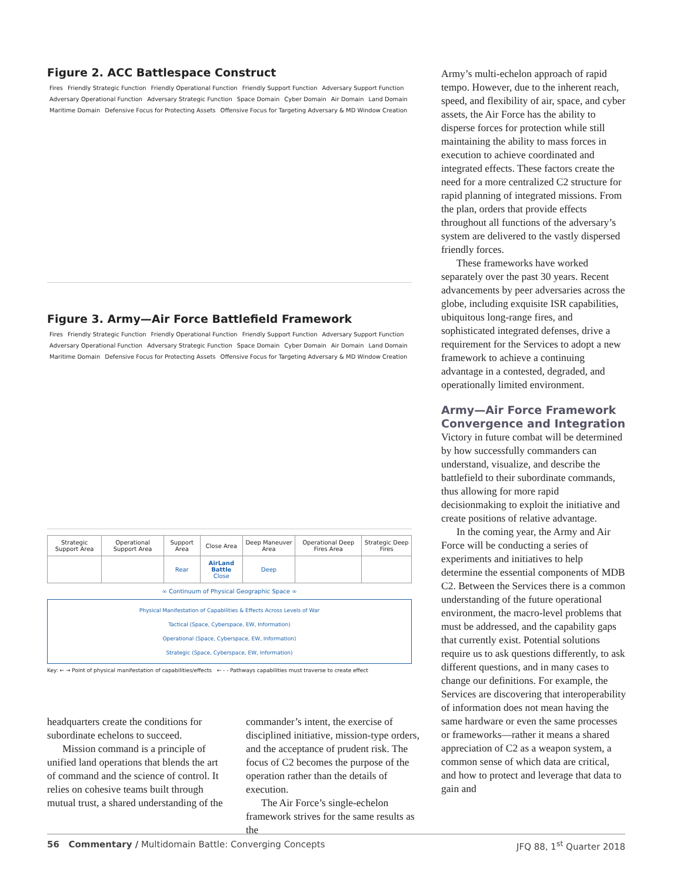Figure 2. ACC Battlespace Construct
Fires Friendly Strategic Function Friendly Operational Function Friendly Support Function Adversary Support Function Adversary Operational Function Adversary Strategic Function Space Domain Cyber Domain Air Domain Land Domain Maritime Domain Defensive Focus for Protecting Assets Offensive Focus for Targeting Adversary & MD Window Creation
Figure 3. Army—Air Force Battlefield Framework
Fires Friendly Strategic Function Friendly Operational Function Friendly Support Function Adversary Support Function Adversary Operational Function Adversary Strategic Function Space Domain Cyber Domain Air Domain Land Domain Maritime Domain Defensive Focus for Protecting Assets Offensive Focus for Targeting Adversary & MD Window Creation
| Strategic Support Area | Operational Support Area | Support Area | Close Area | Deep Maneuver Area | Operational Deep Fires Area | Strategic Deep Fires |
| | | Rear | AirLand Battle Close | Deep | | |
∞ Continuum of Physical Geographic Space ∞
Physical Manifestation of Capabilities & Effects Across Levels of War
Tactical (Space, Cyberspace, EW, Information)
Operational (Space, Cyberspace, EW, Information)
Strategic (Space, Cyberspace, EW, Information)
Key: ← → Point of physical manifestation of capabilities/effects ← - - Pathways capabilities must traverse to create effect
headquarters create the conditions for subordinate echelons to succeed.
Mission command is a principle of unified land operations that blends the art of command and the science of control. It relies on cohesive teams built through mutual trust, a shared understanding of the
commander’s intent, the exercise of disciplined initiative, mission-type orders, and the acceptance of prudent risk. The focus of C2 becomes the purpose of the operation rather than the details of execution.
The Air Force’s single-echelon framework strives for the same results as the
Army’s multi-echelon approach of rapid tempo. However, due to the inherent reach, speed, and flexibility of air, space, and cyber assets, the Air Force has the ability to disperse forces for protection while still maintaining the ability to mass forces in execution to achieve coordinated and integrated effects. These factors create the need for a more centralized C2 structure for rapid planning of integrated missions. From the plan, orders that provide effects throughout all functions of the adversary’s system are delivered to the vastly dispersed friendly forces.
These frameworks have worked separately over the past 30 years. Recent advancements by peer adversaries across the globe, including exquisite ISR capabilities, ubiquitous long-range fires, and sophisticated integrated defenses, drive a requirement for the Services to adopt a new framework to achieve a continuing advantage in a contested, degraded, and operationally limited environment.
Army—Air Force Framework Convergence and Integration
Victory in future combat will be determined by how successfully commanders can understand, visualize, and describe the battlefield to their subordinate commands, thus allowing for more rapid decisionmaking to exploit the initiative and create positions of relative advantage.
In the coming year, the Army and Air Force will be conducting a series of experiments and initiatives to help determine the essential components of MDB C2. Between the Services there is a common understanding of the future operational environment, the macro-level problems that must be addressed, and the capability gaps that currently exist. Potential solutions require us to ask questions differently, to ask different questions, and in many cases to change our definitions. For example, the Services are discovering that interoperability of information does not mean having the same hardware or even the same processes or frameworks—rather it means a shared appreciation of C2 as a weapon system, a common sense of which data are critical, and how to protect and leverage that data to gain and
56 Commentary / Multidomain Battle: Converging Concepts JFQ 88, 1<sup>st</sup> Quarter 2018